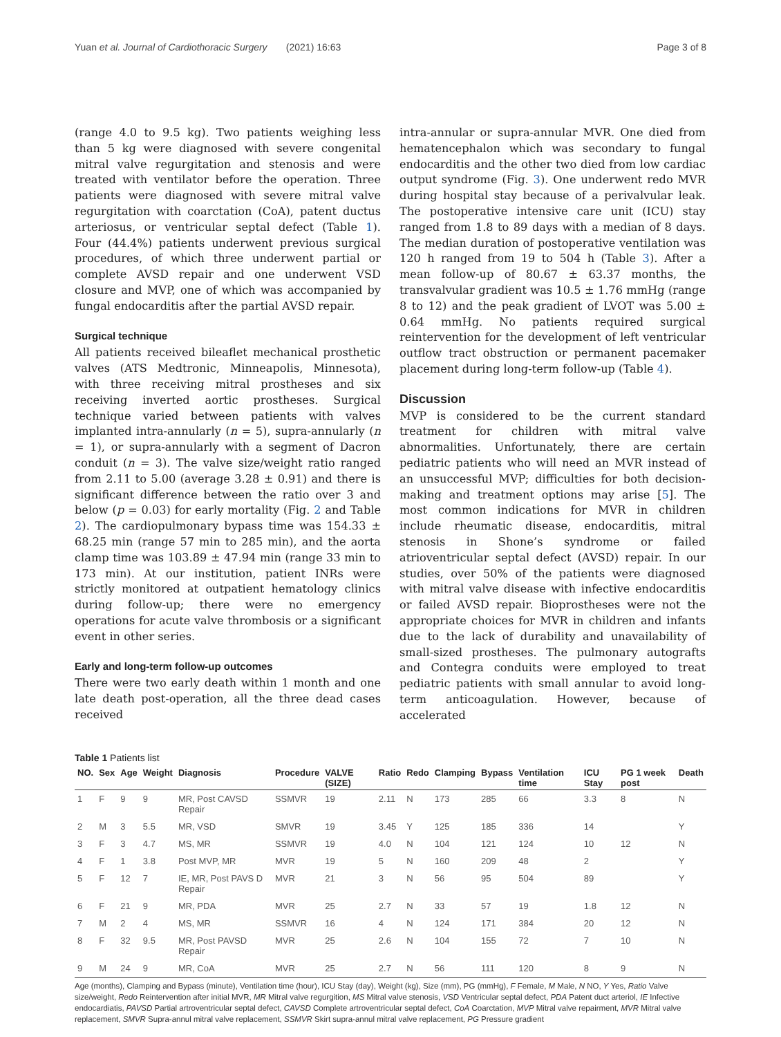Yuan et al. Journal of Cardiothoracic Surgery (2021) 16:63 Page 3 of 8
(range 4.0 to 9.5 kg). Two patients weighing less than 5 kg were diagnosed with severe congenital mitral valve regurgitation and stenosis and were treated with ventilator before the operation. Three patients were diagnosed with severe mitral valve regurgitation with coarctation (CoA), patent ductus arteriosus, or ventricular septal defect (Table 1). Four (44.4%) patients underwent previous surgical procedures, of which three underwent partial or complete AVSD repair and one underwent VSD closure and MVP, one of which was accompanied by fungal endocarditis after the partial AVSD repair.
Surgical technique
All patients received bileaflet mechanical prosthetic valves (ATS Medtronic, Minneapolis, Minnesota), with three receiving mitral prostheses and six receiving inverted aortic prostheses. Surgical technique varied between patients with valves implanted intra-annularly (n = 5), supra-annularly (n = 1), or supra-annularly with a segment of Dacron conduit (n = 3). The valve size/weight ratio ranged from 2.11 to 5.00 (average 3.28 ± 0.91) and there is significant difference between the ratio over 3 and below (p = 0.03) for early mortality (Fig. 2 and Table 2). The cardiopulmonary bypass time was 154.33 ± 68.25 min (range 57 min to 285 min), and the aorta clamp time was 103.89 ± 47.94 min (range 33 min to 173 min). At our institution, patient INRs were strictly monitored at outpatient hematology clinics during follow-up; there were no emergency operations for acute valve thrombosis or a significant event in other series.
Early and long-term follow-up outcomes
There were two early death within 1 month and one late death post-operation, all the three dead cases received
intra-annular or supra-annular MVR. One died from hematencephalon which was secondary to fungal endocarditis and the other two died from low cardiac output syndrome (Fig. 3). One underwent redo MVR during hospital stay because of a perivalvular leak. The postoperative intensive care unit (ICU) stay ranged from 1.8 to 89 days with a median of 8 days. The median duration of postoperative ventilation was 120 h ranged from 19 to 504 h (Table 3). After a mean follow-up of 80.67 ± 63.37 months, the transvalvular gradient was 10.5 ± 1.76 mmHg (range 8 to 12) and the peak gradient of LVOT was 5.00 ± 0.64 mmHg. No patients required surgical reintervention for the development of left ventricular outflow tract obstruction or permanent pacemaker placement during long-term follow-up (Table 4).
Discussion
MVP is considered to be the current standard treatment for children with mitral valve abnormalities. Unfortunately, there are certain pediatric patients who will need an MVR instead of an unsuccessful MVP; difficulties for both decision-making and treatment options may arise [5]. The most common indications for MVR in children include rheumatic disease, endocarditis, mitral stenosis in Shone’s syndrome or failed atrioventricular septal defect (AVSD) repair. In our studies, over 50% of the patients were diagnosed with mitral valve disease with infective endocarditis or failed AVSD repair. Bioprostheses were not the appropriate choices for MVR in children and infants due to the lack of durability and unavailability of small-sized prostheses. The pulmonary autografts and Contegra conduits were employed to treat pediatric patients with small annular to avoid long-term anticoagulation. However, because of accelerated
Table 1 Patients list
| NO. | Sex | Age | Weight | Diagnosis | Procedure | VALVE (SIZE) | Ratio | Redo | Clamping | Bypass | Ventilation time | ICU Stay | PG 1 week post | Death |
| --- | --- | --- | --- | --- | --- | --- | --- | --- | --- | --- | --- | --- | --- | --- |
| 1 | F | 9 | 9 | MR, Post CAVSD Repair | SSMVR | 19 | 2.11 | N | 173 | 285 | 66 | 3.3 | 8 | N |
| 2 | M | 3 | 5.5 | MR, VSD | SMVR | 19 | 3.45 | Y | 125 | 185 | 336 | 14 | | Y |
| 3 | F | 3 | 4.7 | MS, MR | SSMVR | 19 | 4.0 | N | 104 | 121 | 124 | 10 | 12 | N |
| 4 | F | 1 | 3.8 | Post MVP, MR | MVR | 19 | 5 | N | 160 | 209 | 48 | 2 | | Y |
| 5 | F | 12 | 7 | IE, MR, Post PAVS D Repair | MVR | 21 | 3 | N | 56 | 95 | 504 | 89 | | Y |
| 6 | F | 21 | 9 | MR, PDA | MVR | 25 | 2.7 | N | 33 | 57 | 19 | 1.8 | 12 | N |
| 7 | M | 2 | 4 | MS, MR | SSMVR | 16 | 4 | N | 124 | 171 | 384 | 20 | 12 | N |
| 8 | F | 32 | 9.5 | MR, Post PAVSD Repair | MVR | 25 | 2.6 | N | 104 | 155 | 72 | 7 | 10 | N |
| 9 | M | 24 | 9 | MR, CoA | MVR | 25 | 2.7 | N | 56 | 111 | 120 | 8 | 9 | N |
Age (months), Clamping and Bypass (minute), Ventilation time (hour), ICU Stay (day), Weight (kg), Size (mm), PG (mmHg), F Female, M Male, N NO, Y Yes, Ratio Valve size/weight, Redo Reintervention after initial MVR, MR Mitral valve regurgition, MS Mitral valve stenosis, VSD Ventricular septal defect, PDA Patent duct arteriol, IE Infective endocardiatis, PAVSD Partial artroventricular septal defect, CAVSD Complete artroventricular septal defect, CoA Coarctation, MVP Mitral valve repairment, MVR Mitral valve replacement, SMVR Supra-annul mitral valve replacement, SSMVR Skirt supra-annul mitral valve replacement, PG Pressure gradient